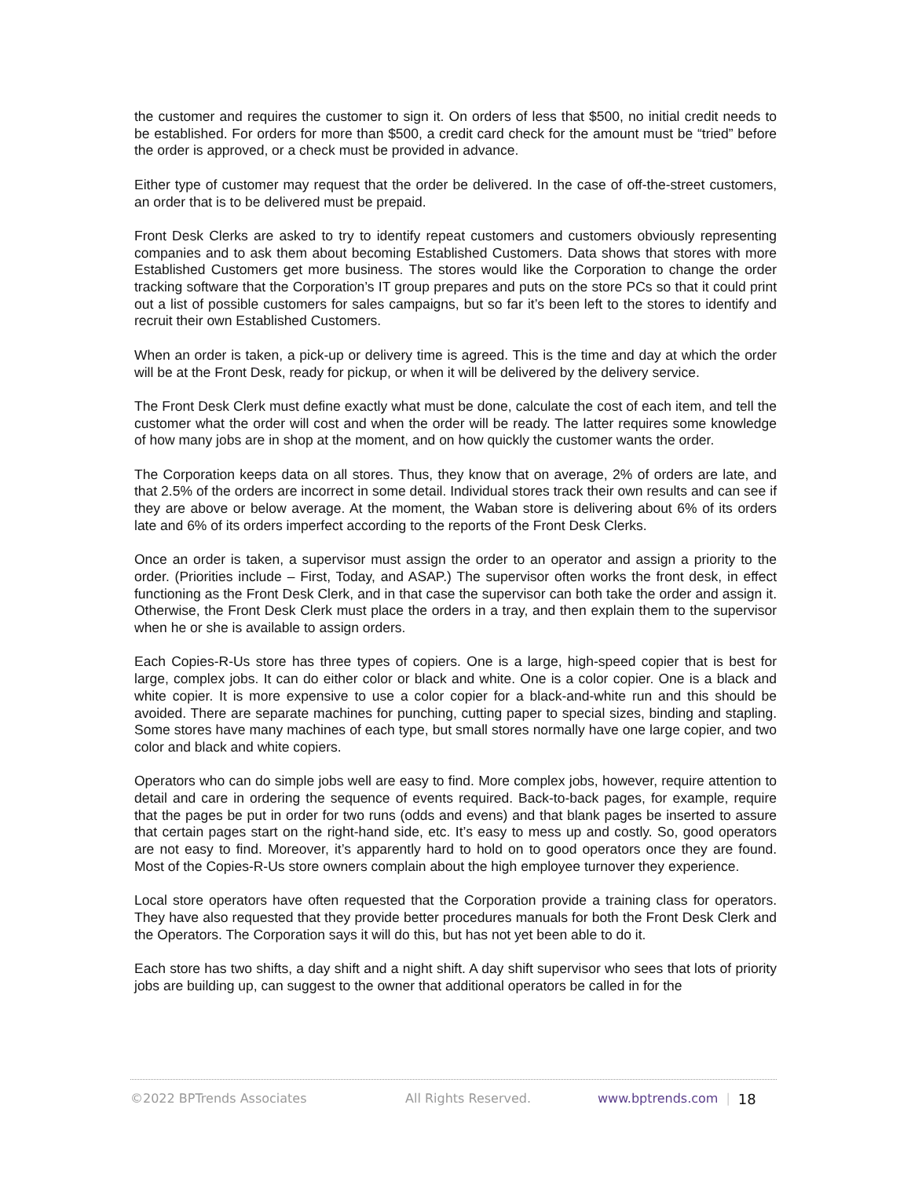the customer and requires the customer to sign it. On orders of less that $500, no initial credit needs to be established. For orders for more than $500, a credit card check for the amount must be “tried” before the order is approved, or a check must be provided in advance.
Either type of customer may request that the order be delivered. In the case of off-the-street customers, an order that is to be delivered must be prepaid.
Front Desk Clerks are asked to try to identify repeat customers and customers obviously representing companies and to ask them about becoming Established Customers. Data shows that stores with more Established Customers get more business. The stores would like the Corporation to change the order tracking software that the Corporation’s IT group prepares and puts on the store PCs so that it could print out a list of possible customers for sales campaigns, but so far it’s been left to the stores to identify and recruit their own Established Customers.
When an order is taken, a pick-up or delivery time is agreed. This is the time and day at which the order will be at the Front Desk, ready for pickup, or when it will be delivered by the delivery service.
The Front Desk Clerk must define exactly what must be done, calculate the cost of each item, and tell the customer what the order will cost and when the order will be ready. The latter requires some knowledge of how many jobs are in shop at the moment, and on how quickly the customer wants the order.
The Corporation keeps data on all stores. Thus, they know that on average, 2% of orders are late, and that 2.5% of the orders are incorrect in some detail. Individual stores track their own results and can see if they are above or below average. At the moment, the Waban store is delivering about 6% of its orders late and 6% of its orders imperfect according to the reports of the Front Desk Clerks.
Once an order is taken, a supervisor must assign the order to an operator and assign a priority to the order. (Priorities include – First, Today, and ASAP.) The supervisor often works the front desk, in effect functioning as the Front Desk Clerk, and in that case the supervisor can both take the order and assign it. Otherwise, the Front Desk Clerk must place the orders in a tray, and then explain them to the supervisor when he or she is available to assign orders.
Each Copies-R-Us store has three types of copiers. One is a large, high-speed copier that is best for large, complex jobs. It can do either color or black and white. One is a color copier. One is a black and white copier. It is more expensive to use a color copier for a black-and-white run and this should be avoided. There are separate machines for punching, cutting paper to special sizes, binding and stapling. Some stores have many machines of each type, but small stores normally have one large copier, and two color and black and white copiers.
Operators who can do simple jobs well are easy to find. More complex jobs, however, require attention to detail and care in ordering the sequence of events required. Back-to-back pages, for example, require that the pages be put in order for two runs (odds and evens) and that blank pages be inserted to assure that certain pages start on the right-hand side, etc. It’s easy to mess up and costly. So, good operators are not easy to find. Moreover, it’s apparently hard to hold on to good operators once they are found. Most of the Copies-R-Us store owners complain about the high employee turnover they experience.
Local store operators have often requested that the Corporation provide a training class for operators. They have also requested that they provide better procedures manuals for both the Front Desk Clerk and the Operators. The Corporation says it will do this, but has not yet been able to do it.
Each store has two shifts, a day shift and a night shift. A day shift supervisor who sees that lots of priority jobs are building up, can suggest to the owner that additional operators be called in for the
©2022 BPTrends Associates All Rights Reserved. www.bptrends.com | 18